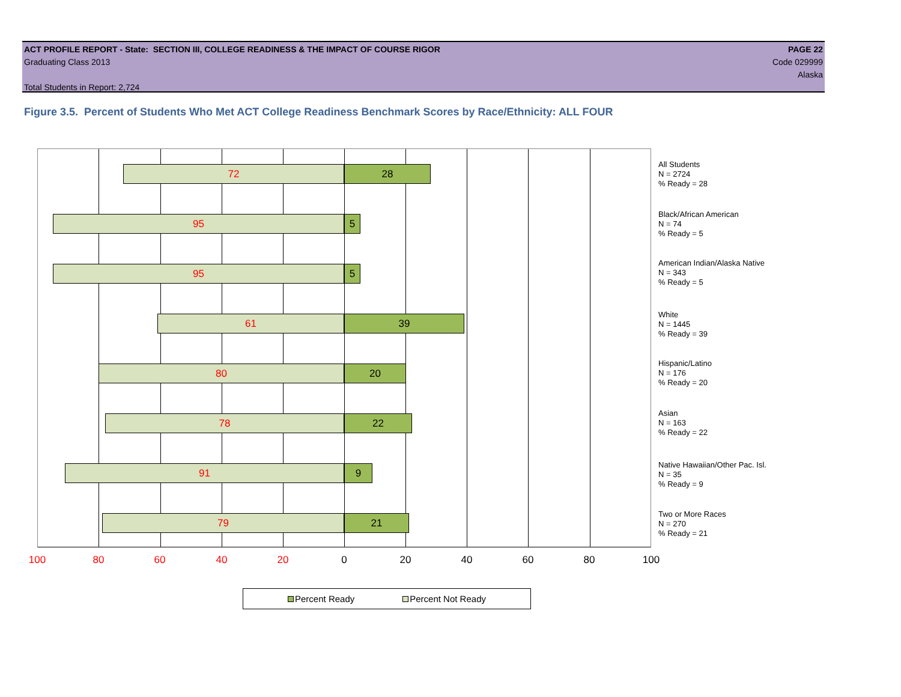ACT PROFILE REPORT - State: SECTION III, COLLEGE READINESS & THE IMPACT OF COURSE RIGOR PAGE 22
Graduating Class 2013 Code 029999
Alaska
Total Students in Report: 2,724
Figure 3.5. Percent of Students Who Met ACT College Readiness Benchmark Scores by Race/Ethnicity: ALL FOUR
72 28
95 5
95 5
61 39
80 20
78 22
91 9
79 21
All Students
N = 2724
% Ready = 28
Black/African American
N = 74
% Ready = 5
American Indian/Alaska Native
N = 343
% Ready = 5
White
N = 1445
% Ready = 39
Hispanic/Latino
N = 176
% Ready = 20
Asian
N = 163
% Ready = 22
Native Hawaiian/Other Pac. Isl.
N = 35
% Ready = 9
Two or More Races
N = 270
% Ready = 21
100 80 60 40 20 0 20 40 60 80 100
Percent Ready Percent Not Ready